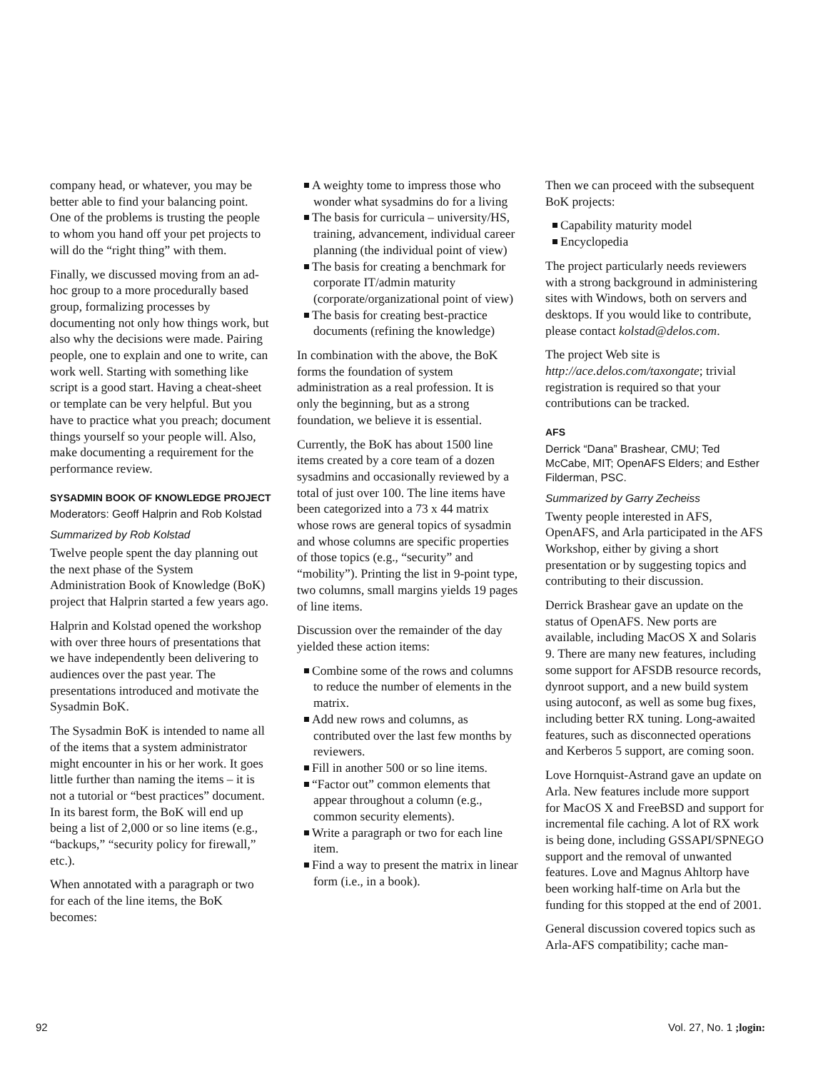company head, or whatever, you may be better able to find your balancing point. One of the problems is trusting the people to whom you hand off your pet projects to will do the “right thing” with them.
Finally, we discussed moving from an ad-hoc group to a more procedurally based group, formalizing processes by documenting not only how things work, but also why the decisions were made. Pairing people, one to explain and one to write, can work well. Starting with something like script is a good start. Having a cheat-sheet or template can be very helpful. But you have to practice what you preach; document things yourself so your people will. Also, make documenting a requirement for the performance review.
SYSADMIN BOOK OF KNOWLEDGE PROJECT
Moderators: Geoff Halprin and Rob Kolstad
Summarized by Rob Kolstad
Twelve people spent the day planning out the next phase of the System Administration Book of Knowledge (BoK) project that Halprin started a few years ago.
Halprin and Kolstad opened the workshop with over three hours of presentations that we have independently been delivering to audiences over the past year. The presentations introduced and motivate the Sysadmin BoK.
The Sysadmin BoK is intended to name all of the items that a system administrator might encounter in his or her work. It goes little further than naming the items – it is not a tutorial or “best practices” document. In its barest form, the BoK will end up being a list of 2,000 or so line items (e.g., “backups,” “security policy for firewall,” etc.).
When annotated with a paragraph or two for each of the line items, the BoK becomes:
A weighty tome to impress those who wonder what sysadmins do for a living
The basis for curricula – university/HS, training, advancement, individual career planning (the individual point of view)
The basis for creating a benchmark for corporate IT/admin maturity (corporate/organizational point of view)
The basis for creating best-practice documents (refining the knowledge)
In combination with the above, the BoK forms the foundation of system administration as a real profession. It is only the beginning, but as a strong foundation, we believe it is essential.
Currently, the BoK has about 1500 line items created by a core team of a dozen sysadmins and occasionally reviewed by a total of just over 100. The line items have been categorized into a 73 x 44 matrix whose rows are general topics of sysadmin and whose columns are specific properties of those topics (e.g., “security” and “mobility”). Printing the list in 9-point type, two columns, small margins yields 19 pages of line items.
Discussion over the remainder of the day yielded these action items:
Combine some of the rows and columns to reduce the number of elements in the matrix.
Add new rows and columns, as contributed over the last few months by reviewers.
Fill in another 500 or so line items.
“Factor out” common elements that appear throughout a column (e.g., common security elements).
Write a paragraph or two for each line item.
Find a way to present the matrix in linear form (i.e., in a book).
Then we can proceed with the subsequent BoK projects:
Capability maturity model
Encyclopedia
The project particularly needs reviewers with a strong background in administering sites with Windows, both on servers and desktops. If you would like to contribute, please contact kolstad@delos.com.
The project Web site is http://ace.delos.com/taxongate; trivial registration is required so that your contributions can be tracked.
AFS
Derrick “Dana” Brashear, CMU; Ted McCabe, MIT; OpenAFS Elders; and Esther Filderman, PSC.
Summarized by Garry Zecheiss
Twenty people interested in AFS, OpenAFS, and Arla participated in the AFS Workshop, either by giving a short presentation or by suggesting topics and contributing to their discussion.
Derrick Brashear gave an update on the status of OpenAFS. New ports are available, including MacOS X and Solaris 9. There are many new features, including some support for AFSDB resource records, dynroot support, and a new build system using autoconf, as well as some bug fixes, including better RX tuning. Long-awaited features, such as disconnected operations and Kerberos 5 support, are coming soon.
Love Hornquist-Astrand gave an update on Arla. New features include more support for MacOS X and FreeBSD and support for incremental file caching. A lot of RX work is being done, including GSSAPI/SPNEGO support and the removal of unwanted features. Love and Magnus Ahltorp have been working half-time on Arla but the funding for this stopped at the end of 2001.
General discussion covered topics such as Arla-AFS compatibility; cache man-
92 Vol. 27, No. 1 ;login: